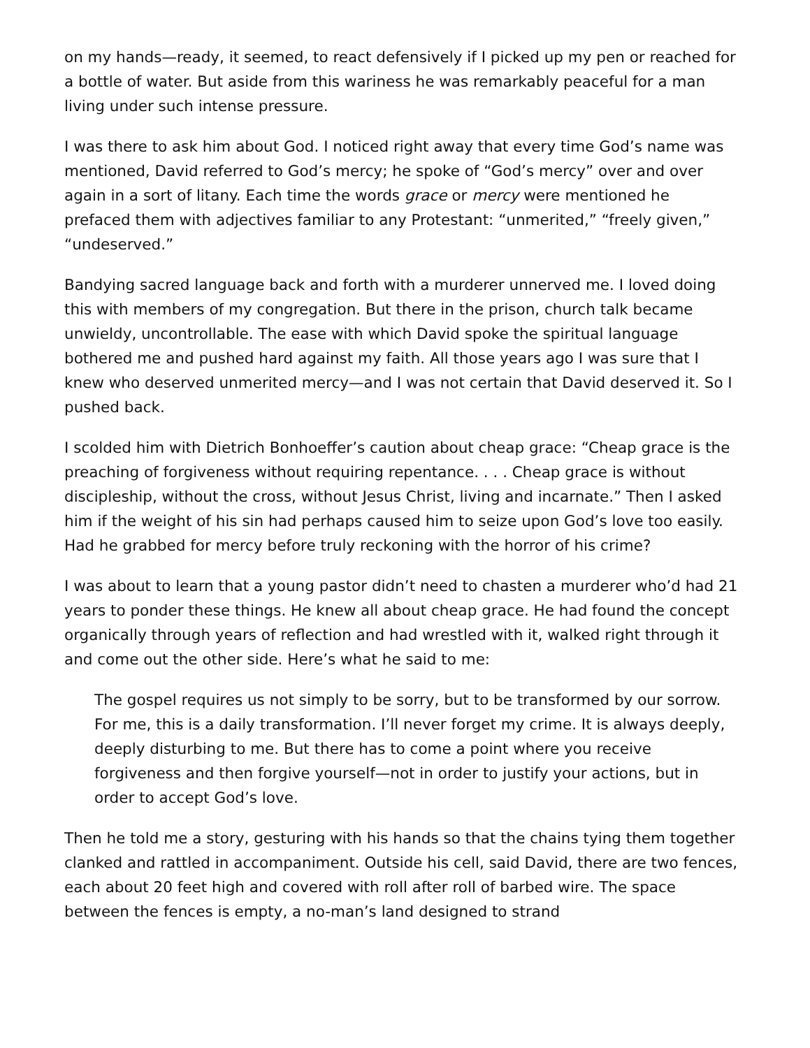on my hands—ready, it seemed, to react defensively if I picked up my pen or reached for a bottle of water. But aside from this wariness he was remarkably peaceful for a man living under such intense pressure.
I was there to ask him about God. I noticed right away that every time God’s name was mentioned, David referred to God’s mercy; he spoke of “God’s mercy” over and over again in a sort of litany. Each time the words grace or mercy were mentioned he prefaced them with adjectives familiar to any Protestant: “unmerited,” “freely given,” “undeserved.”
Bandying sacred language back and forth with a murderer unnerved me. I loved doing this with members of my congregation. But there in the prison, church talk became unwieldy, uncontrollable. The ease with which David spoke the spiritual language bothered me and pushed hard against my faith. All those years ago I was sure that I knew who deserved unmerited mercy—and I was not certain that David deserved it. So I pushed back.
I scolded him with Dietrich Bonhoeffer’s caution about cheap grace: “Cheap grace is the preaching of forgiveness without requiring repentance. . . . Cheap grace is without discipleship, without the cross, without Jesus Christ, living and incarnate.” Then I asked him if the weight of his sin had perhaps caused him to seize upon God’s love too easily. Had he grabbed for mercy before truly reckoning with the horror of his crime?
I was about to learn that a young pastor didn’t need to chasten a murderer who’d had 21 years to ponder these things. He knew all about cheap grace. He had found the concept organically through years of reflection and had wrestled with it, walked right through it and come out the other side. Here’s what he said to me:
The gospel requires us not simply to be sorry, but to be transformed by our sorrow. For me, this is a daily transformation. I’ll never forget my crime. It is always deeply, deeply disturbing to me. But there has to come a point where you receive forgiveness and then forgive yourself—not in order to justify your actions, but in order to accept God’s love.
Then he told me a story, gesturing with his hands so that the chains tying them together clanked and rattled in accompaniment. Outside his cell, said David, there are two fences, each about 20 feet high and covered with roll after roll of barbed wire. The space between the fences is empty, a no-man’s land designed to strand